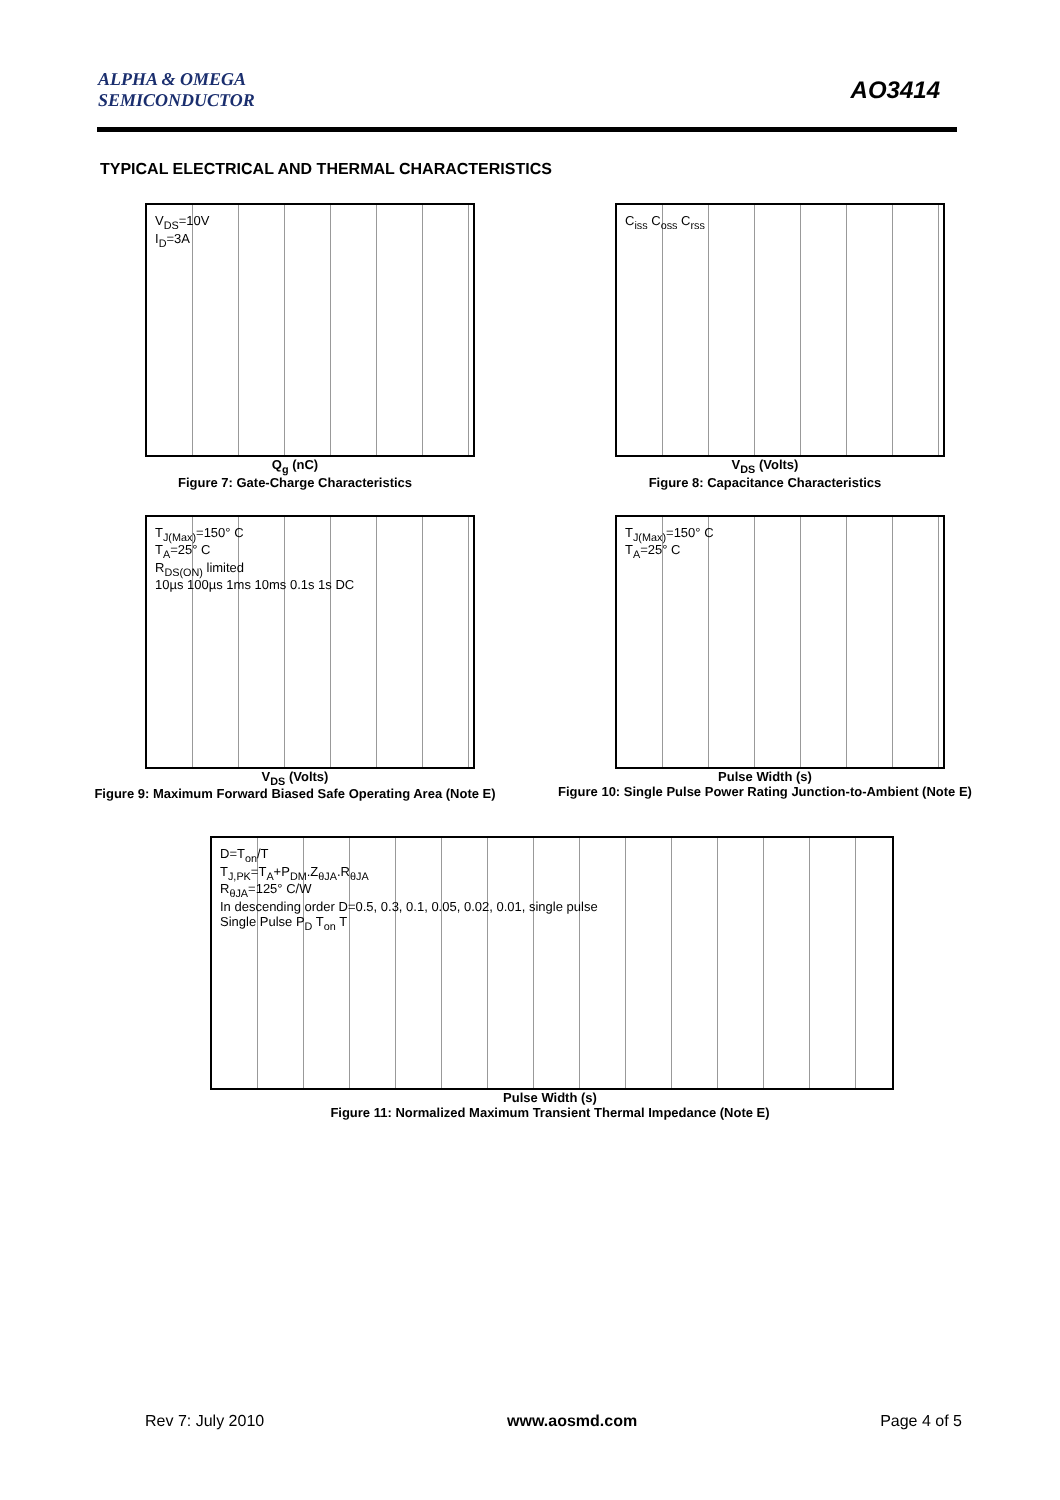ALPHA & OMEGA
SEMICONDUCTOR
AO3414
TYPICAL ELECTRICAL AND THERMAL CHARACTERISTICS
V<sub>DS</sub>=10V
I<sub>D</sub>=3A
Q<sub>g</sub> (nC)
Figure 7: Gate-Charge Characteristics
C<sub>iss</sub> C<sub>oss</sub> C<sub>rss</sub>
V<sub>DS</sub> (Volts)
Figure 8: Capacitance Characteristics
T<sub>J(Max)</sub>=150° C
T<sub>A</sub>=25° C
R<sub>DS(ON)</sub> limited
10µs 100µs 1ms 10ms 0.1s 1s DC
V<sub>DS</sub> (Volts)
Figure 9: Maximum Forward Biased Safe Operating Area (Note E)
T<sub>J(Max)</sub>=150° C
T<sub>A</sub>=25° C
Pulse Width (s)
Figure 10: Single Pulse Power Rating Junction-to-Ambient (Note E)
D=T<sub>on</sub>/T
T<sub>J,PK</sub>=T<sub>A</sub>+P<sub>DM</sub>.Z<sub>θJA</sub>.R<sub>θJA</sub>
R<sub>θJA</sub>=125° C/W
In descending order D=0.5, 0.3, 0.1, 0.05, 0.02, 0.01, single pulse
Single Pulse P<sub>D</sub> T<sub>on</sub> T
Pulse Width (s)
Figure 11: Normalized Maximum Transient Thermal Impedance (Note E)
Rev 7: July 2010 www.aosmd.com Page 4 of 5